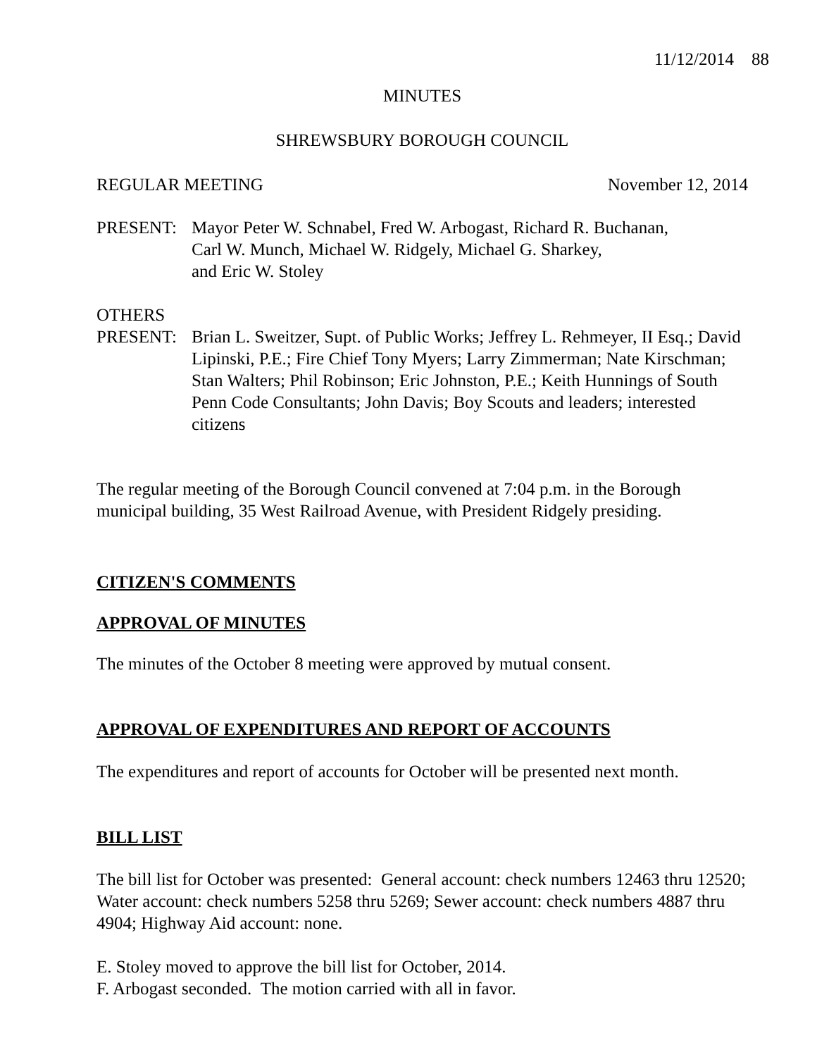11/12/2014 88
MINUTES
SHREWSBURY BOROUGH COUNCIL
REGULAR MEETING November 12, 2014
PRESENT: Mayor Peter W. Schnabel, Fred W. Arbogast, Richard R. Buchanan,
Carl W. Munch, Michael W. Ridgely, Michael G. Sharkey,
and Eric W. Stoley
OTHERS
PRESENT: Brian L. Sweitzer, Supt. of Public Works; Jeffrey L. Rehmeyer, II Esq.; David Lipinski, P.E.; Fire Chief Tony Myers; Larry Zimmerman; Nate Kirschman; Stan Walters; Phil Robinson; Eric Johnston, P.E.; Keith Hunnings of South Penn Code Consultants; John Davis; Boy Scouts and leaders; interested citizens
The regular meeting of the Borough Council convened at 7:04 p.m. in the Borough municipal building, 35 West Railroad Avenue, with President Ridgely presiding.
CITIZEN'S COMMENTS
APPROVAL OF MINUTES
The minutes of the October 8 meeting were approved by mutual consent.
APPROVAL OF EXPENDITURES AND REPORT OF ACCOUNTS
The expenditures and report of accounts for October will be presented next month.
BILL LIST
The bill list for October was presented: General account: check numbers 12463 thru 12520; Water account: check numbers 5258 thru 5269; Sewer account: check numbers 4887 thru 4904; Highway Aid account: none.
E. Stoley moved to approve the bill list for October, 2014.
F. Arbogast seconded. The motion carried with all in favor.